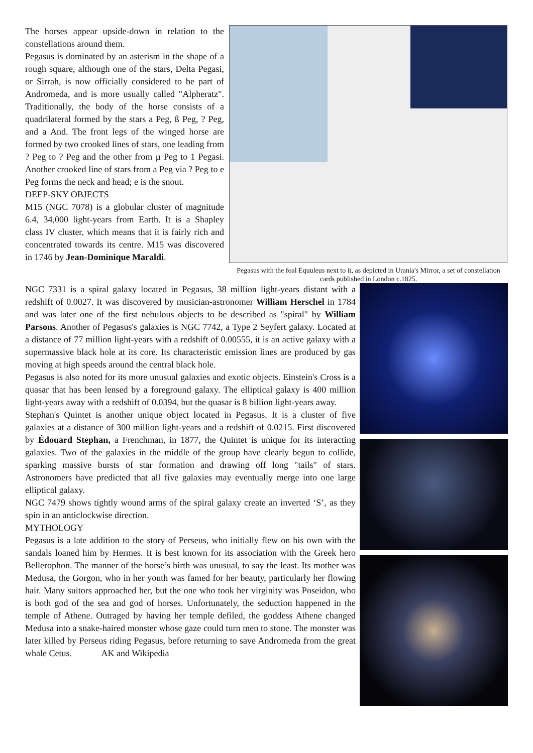The horses appear upside-down in relation to the constellations around them.
Pegasus is dominated by an asterism in the shape of a rough square, although one of the stars, Delta Pegasi, or Sirrah, is now officially considered to be part of Andromeda, and is more usually called "Alpheratz". Traditionally, the body of the horse consists of a quadrilateral formed by the stars a Peg, ß Peg, ? Peg, and a And. The front legs of the winged horse are formed by two crooked lines of stars, one leading from ? Peg to ? Peg and the other from µ Peg to 1 Pegasi. Another crooked line of stars from a Peg via ? Peg to e Peg forms the neck and head; e is the snout.
DEEP-SKY OBJECTS
M15 (NGC 7078) is a globular cluster of magnitude 6.4, 34,000 light-years from Earth. It is a Shapley class IV cluster, which means that it is fairly rich and concentrated towards its centre. M15 was discovered in 1746 by Jean-Dominique Maraldi.
Pegasus with the foal Equuleus next to it, as depicted in Urania's Mirror, a set of constellation cards published in London c.1825.
NGC 7331 is a spiral galaxy located in Pegasus, 38 million light-years distant with a redshift of 0.0027. It was discovered by musician-astronomer William Herschel in 1784 and was later one of the first nebulous objects to be described as "spiral" by William Parsons. Another of Pegasus's galaxies is NGC 7742, a Type 2 Seyfert galaxy. Located at a distance of 77 million light-years with a redshift of 0.00555, it is an active galaxy with a supermassive black hole at its core. Its characteristic emission lines are produced by gas moving at high speeds around the central black hole.
Pegasus is also noted for its more unusual galaxies and exotic objects. Einstein's Cross is a quasar that has been lensed by a foreground galaxy. The elliptical galaxy is 400 million light-years away with a redshift of 0.0394, but the quasar is 8 billion light-years away.
Stephan's Quintet is another unique object located in Pegasus. It is a cluster of five galaxies at a distance of 300 million light-years and a redshift of 0.0215. First discovered by Édouard Stephan, a Frenchman, in 1877, the Quintet is unique for its interacting galaxies. Two of the galaxies in the middle of the group have clearly begun to collide, sparking massive bursts of star formation and drawing off long "tails" of stars. Astronomers have predicted that all five galaxies may eventually merge into one large elliptical galaxy.
NGC 7479 shows tightly wound arms of the spiral galaxy create an inverted ‘S’, as they spin in an anticlockwise direction.
MYTHOLOGY
Pegasus is a late addition to the story of Perseus, who initially flew on his own with the sandals loaned him by Hermes. It is best known for its association with the Greek hero Bellerophon. The manner of the horse’s birth was unusual, to say the least. Its mother was Medusa, the Gorgon, who in her youth was famed for her beauty, particularly her flowing hair. Many suitors approached her, but the one who took her virginity was Poseidon, who is both god of the sea and god of horses. Unfortunately, the seduction happened in the temple of Athene. Outraged by having her temple defiled, the goddess Athene changed Medusa into a snake-haired monster whose gaze could turn men to stone. The monster was later killed by Perseus riding Pegasus, before returning to save Andromeda from the great whale Cetus. AK and Wikipedia